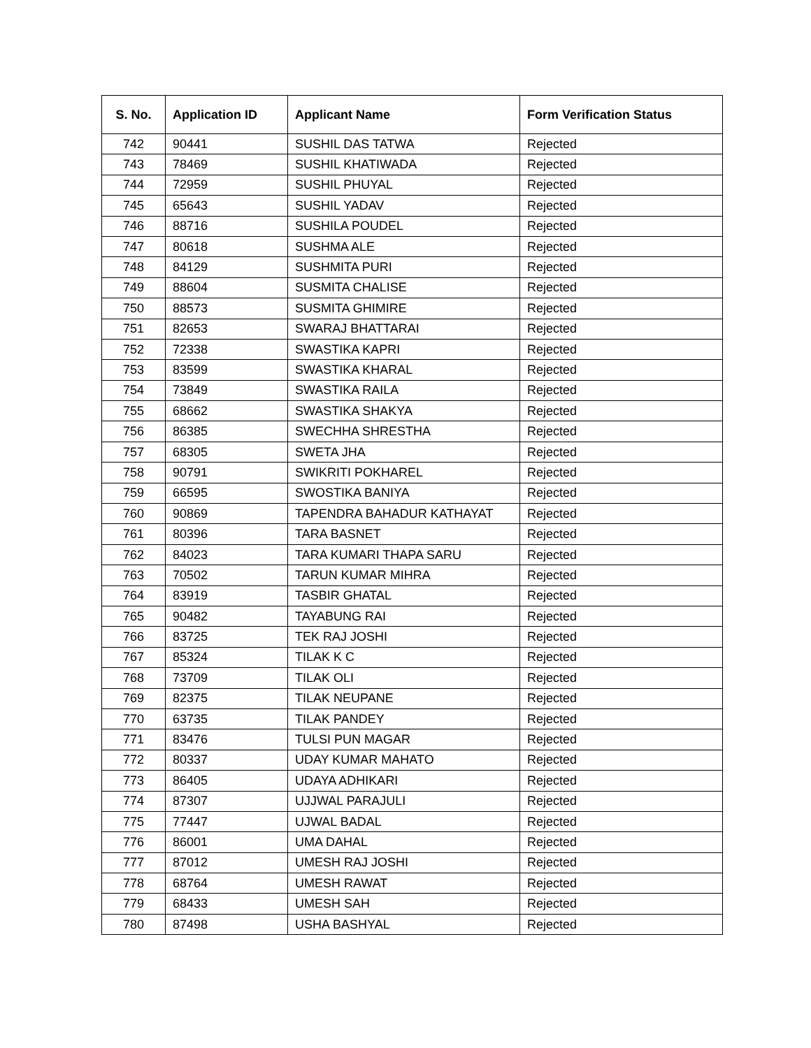| S. No. | Application ID | Applicant Name | Form Verification Status |
| --- | --- | --- | --- |
| 742 | 90441 | SUSHIL DAS TATWA | Rejected |
| 743 | 78469 | SUSHIL KHATIWADA | Rejected |
| 744 | 72959 | SUSHIL PHUYAL | Rejected |
| 745 | 65643 | SUSHIL YADAV | Rejected |
| 746 | 88716 | SUSHILA POUDEL | Rejected |
| 747 | 80618 | SUSHMA ALE | Rejected |
| 748 | 84129 | SUSHMITA PURI | Rejected |
| 749 | 88604 | SUSMITA CHALISE | Rejected |
| 750 | 88573 | SUSMITA GHIMIRE | Rejected |
| 751 | 82653 | SWARAJ BHATTARAI | Rejected |
| 752 | 72338 | SWASTIKA KAPRI | Rejected |
| 753 | 83599 | SWASTIKA KHARAL | Rejected |
| 754 | 73849 | SWASTIKA RAILA | Rejected |
| 755 | 68662 | SWASTIKA SHAKYA | Rejected |
| 756 | 86385 | SWECHHA SHRESTHA | Rejected |
| 757 | 68305 | SWETA JHA | Rejected |
| 758 | 90791 | SWIKRITI POKHAREL | Rejected |
| 759 | 66595 | SWOSTIKA BANIYA | Rejected |
| 760 | 90869 | TAPENDRA BAHADUR KATHAYAT | Rejected |
| 761 | 80396 | TARA BASNET | Rejected |
| 762 | 84023 | TARA KUMARI THAPA SARU | Rejected |
| 763 | 70502 | TARUN KUMAR MIHRA | Rejected |
| 764 | 83919 | TASBIR GHATAL | Rejected |
| 765 | 90482 | TAYABUNG RAI | Rejected |
| 766 | 83725 | TEK RAJ JOSHI | Rejected |
| 767 | 85324 | TILAK K C | Rejected |
| 768 | 73709 | TILAK OLI | Rejected |
| 769 | 82375 | TILAK NEUPANE | Rejected |
| 770 | 63735 | TILAK PANDEY | Rejected |
| 771 | 83476 | TULSI PUN MAGAR | Rejected |
| 772 | 80337 | UDAY KUMAR MAHATO | Rejected |
| 773 | 86405 | UDAYA ADHIKARI | Rejected |
| 774 | 87307 | UJJWAL PARAJULI | Rejected |
| 775 | 77447 | UJWAL BADAL | Rejected |
| 776 | 86001 | UMA DAHAL | Rejected |
| 777 | 87012 | UMESH RAJ JOSHI | Rejected |
| 778 | 68764 | UMESH RAWAT | Rejected |
| 779 | 68433 | UMESH SAH | Rejected |
| 780 | 87498 | USHA BASHYAL | Rejected |